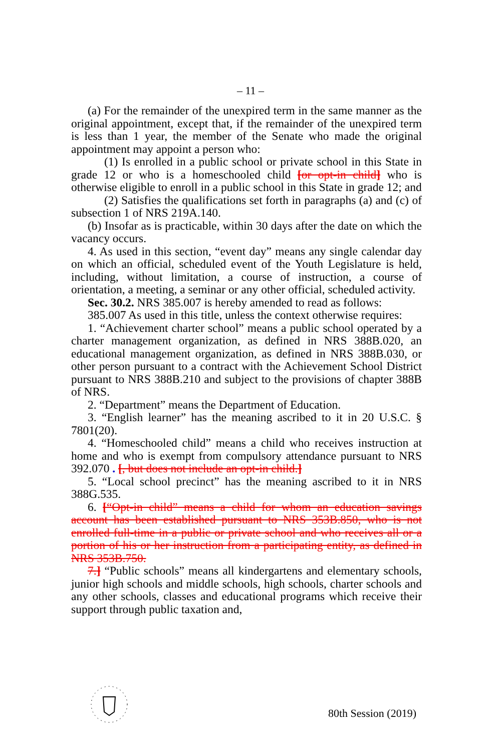– 11 –
(a) For the remainder of the unexpired term in the same manner as the original appointment, except that, if the remainder of the unexpired term is less than 1 year, the member of the Senate who made the original appointment may appoint a person who:
(1) Is enrolled in a public school or private school in this State in grade 12 or who is a homeschooled child [or opt-in child] who is otherwise eligible to enroll in a public school in this State in grade 12; and
(2) Satisfies the qualifications set forth in paragraphs (a) and (c) of subsection 1 of NRS 219A.140.
(b) Insofar as is practicable, within 30 days after the date on which the vacancy occurs.
4. As used in this section, “event day” means any single calendar day on which an official, scheduled event of the Youth Legislature is held, including, without limitation, a course of instruction, a course of orientation, a meeting, a seminar or any other official, scheduled activity.
Sec. 30.2. NRS 385.007 is hereby amended to read as follows:
385.007 As used in this title, unless the context otherwise requires:
1. “Achievement charter school” means a public school operated by a charter management organization, as defined in NRS 388B.020, an educational management organization, as defined in NRS 388B.030, or other person pursuant to a contract with the Achievement School District pursuant to NRS 388B.210 and subject to the provisions of chapter 388B of NRS.
2. “Department” means the Department of Education.
3. “English learner” has the meaning ascribed to it in 20 U.S.C. § 7801(20).
4. “Homeschooled child” means a child who receives instruction at home and who is exempt from compulsory attendance pursuant to NRS 392.070 . [, but does not include an opt-in child.]
5. “Local school precinct” has the meaning ascribed to it in NRS 388G.535.
6. [“Opt-in child” means a child for whom an education savings account has been established pursuant to NRS 353B.850, who is not enrolled full-time in a public or private school and who receives all or a portion of his or her instruction from a participating entity, as defined in NRS 353B.750.
7.] “Public schools” means all kindergartens and elementary schools, junior high schools and middle schools, high schools, charter schools and any other schools, classes and educational programs which receive their support through public taxation and,
80th Session (2019)